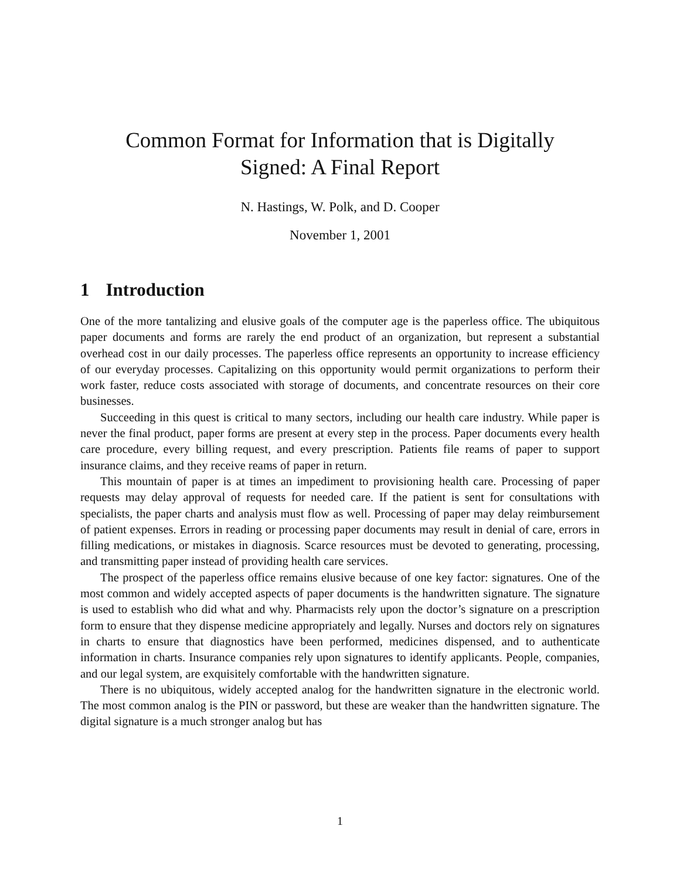Common Format for Information that is Digitally
Signed: A Final Report
N. Hastings, W. Polk, and D. Cooper
November 1, 2001
1 Introduction
One of the more tantalizing and elusive goals of the computer age is the paperless office. The ubiquitous paper documents and forms are rarely the end product of an organization, but represent a substantial overhead cost in our daily processes. The paperless office represents an opportunity to increase efficiency of our everyday processes. Capitalizing on this opportunity would permit organizations to perform their work faster, reduce costs associated with storage of documents, and concentrate resources on their core businesses.
Succeeding in this quest is critical to many sectors, including our health care industry. While paper is never the final product, paper forms are present at every step in the process. Paper documents every health care procedure, every billing request, and every prescription. Patients file reams of paper to support insurance claims, and they receive reams of paper in return.
This mountain of paper is at times an impediment to provisioning health care. Processing of paper requests may delay approval of requests for needed care. If the patient is sent for consultations with specialists, the paper charts and analysis must flow as well. Processing of paper may delay reimbursement of patient expenses. Errors in reading or processing paper documents may result in denial of care, errors in filling medications, or mistakes in diagnosis. Scarce resources must be devoted to generating, processing, and transmitting paper instead of providing health care services.
The prospect of the paperless office remains elusive because of one key factor: signatures. One of the most common and widely accepted aspects of paper documents is the handwritten signature. The signature is used to establish who did what and why. Pharmacists rely upon the doctor’s signature on a prescription form to ensure that they dispense medicine appropriately and legally. Nurses and doctors rely on signatures in charts to ensure that diagnostics have been performed, medicines dispensed, and to authenticate information in charts. Insurance companies rely upon signatures to identify applicants. People, companies, and our legal system, are exquisitely comfortable with the handwritten signature.
There is no ubiquitous, widely accepted analog for the handwritten signature in the electronic world. The most common analog is the PIN or password, but these are weaker than the handwritten signature. The digital signature is a much stronger analog but has
1